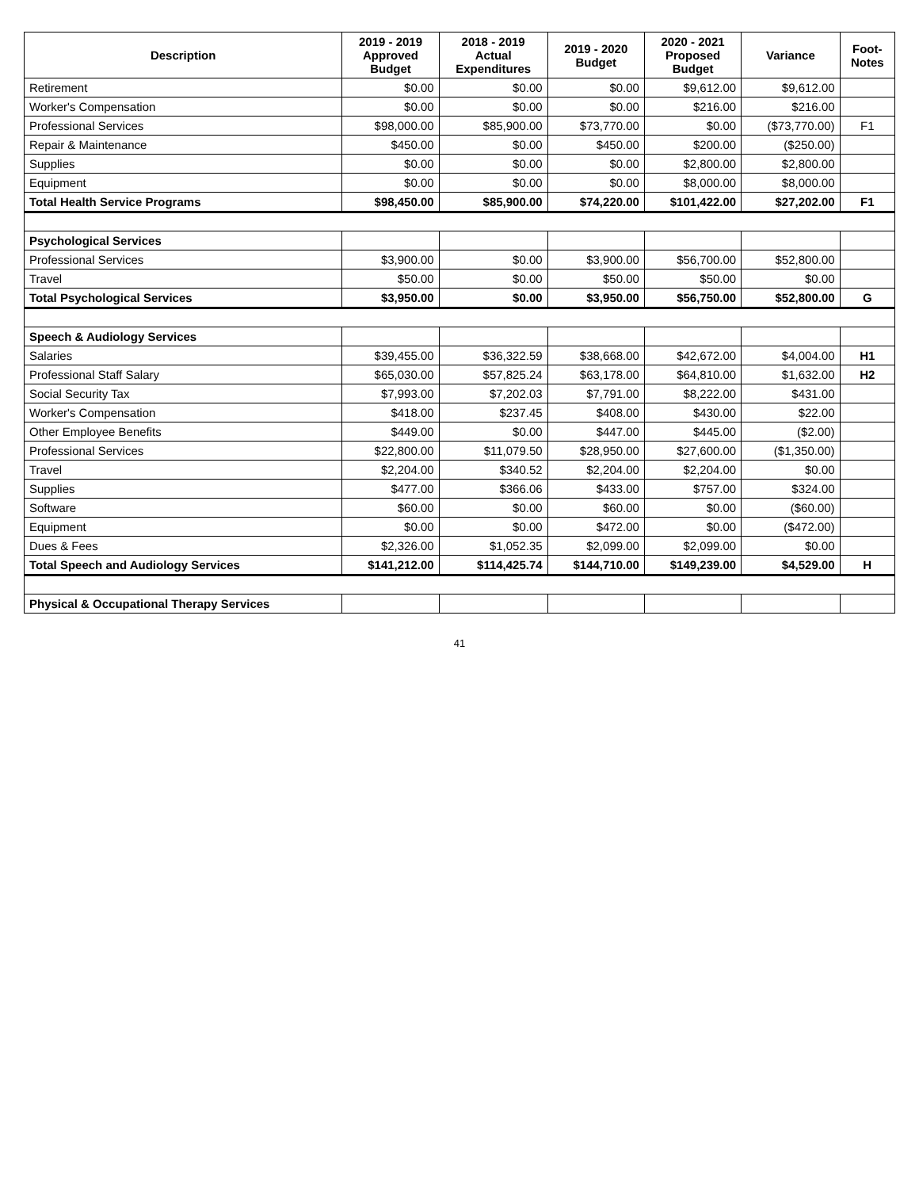| Description | 2019 - 2019 Approved Budget | 2018 - 2019 Actual Expenditures | 2019 - 2020 Budget | 2020 - 2021 Proposed Budget | Variance | Foot- Notes |
| --- | --- | --- | --- | --- | --- | --- |
| Retirement | $0.00 | $0.00 | $0.00 | $9,612.00 | $9,612.00 | |
| Worker's Compensation | $0.00 | $0.00 | $0.00 | $216.00 | $216.00 | |
| Professional Services | $98,000.00 | $85,900.00 | $73,770.00 | $0.00 | ($73,770.00) | F1 |
| Repair & Maintenance | $450.00 | $0.00 | $450.00 | $200.00 | ($250.00) | |
| Supplies | $0.00 | $0.00 | $0.00 | $2,800.00 | $2,800.00 | |
| Equipment | $0.00 | $0.00 | $0.00 | $8,000.00 | $8,000.00 | |
| Total Health Service Programs | $98,450.00 | $85,900.00 | $74,220.00 | $101,422.00 | $27,202.00 | F1 |
| Psychological Services | | | | | | |
| Professional Services | $3,900.00 | $0.00 | $3,900.00 | $56,700.00 | $52,800.00 | |
| Travel | $50.00 | $0.00 | $50.00 | $50.00 | $0.00 | |
| Total Psychological Services | $3,950.00 | $0.00 | $3,950.00 | $56,750.00 | $52,800.00 | G |
| Speech & Audiology Services | | | | | | |
| Salaries | $39,455.00 | $36,322.59 | $38,668.00 | $42,672.00 | $4,004.00 | H1 |
| Professional Staff Salary | $65,030.00 | $57,825.24 | $63,178.00 | $64,810.00 | $1,632.00 | H2 |
| Social Security Tax | $7,993.00 | $7,202.03 | $7,791.00 | $8,222.00 | $431.00 | |
| Worker's Compensation | $418.00 | $237.45 | $408.00 | $430.00 | $22.00 | |
| Other Employee Benefits | $449.00 | $0.00 | $447.00 | $445.00 | ($2.00) | |
| Professional Services | $22,800.00 | $11,079.50 | $28,950.00 | $27,600.00 | ($1,350.00) | |
| Travel | $2,204.00 | $340.52 | $2,204.00 | $2,204.00 | $0.00 | |
| Supplies | $477.00 | $366.06 | $433.00 | $757.00 | $324.00 | |
| Software | $60.00 | $0.00 | $60.00 | $0.00 | ($60.00) | |
| Equipment | $0.00 | $0.00 | $472.00 | $0.00 | ($472.00) | |
| Dues & Fees | $2,326.00 | $1,052.35 | $2,099.00 | $2,099.00 | $0.00 | |
| Total Speech and Audiology Services | $141,212.00 | $114,425.74 | $144,710.00 | $149,239.00 | $4,529.00 | H |
| Physical & Occupational Therapy Services | | | | | | |
41